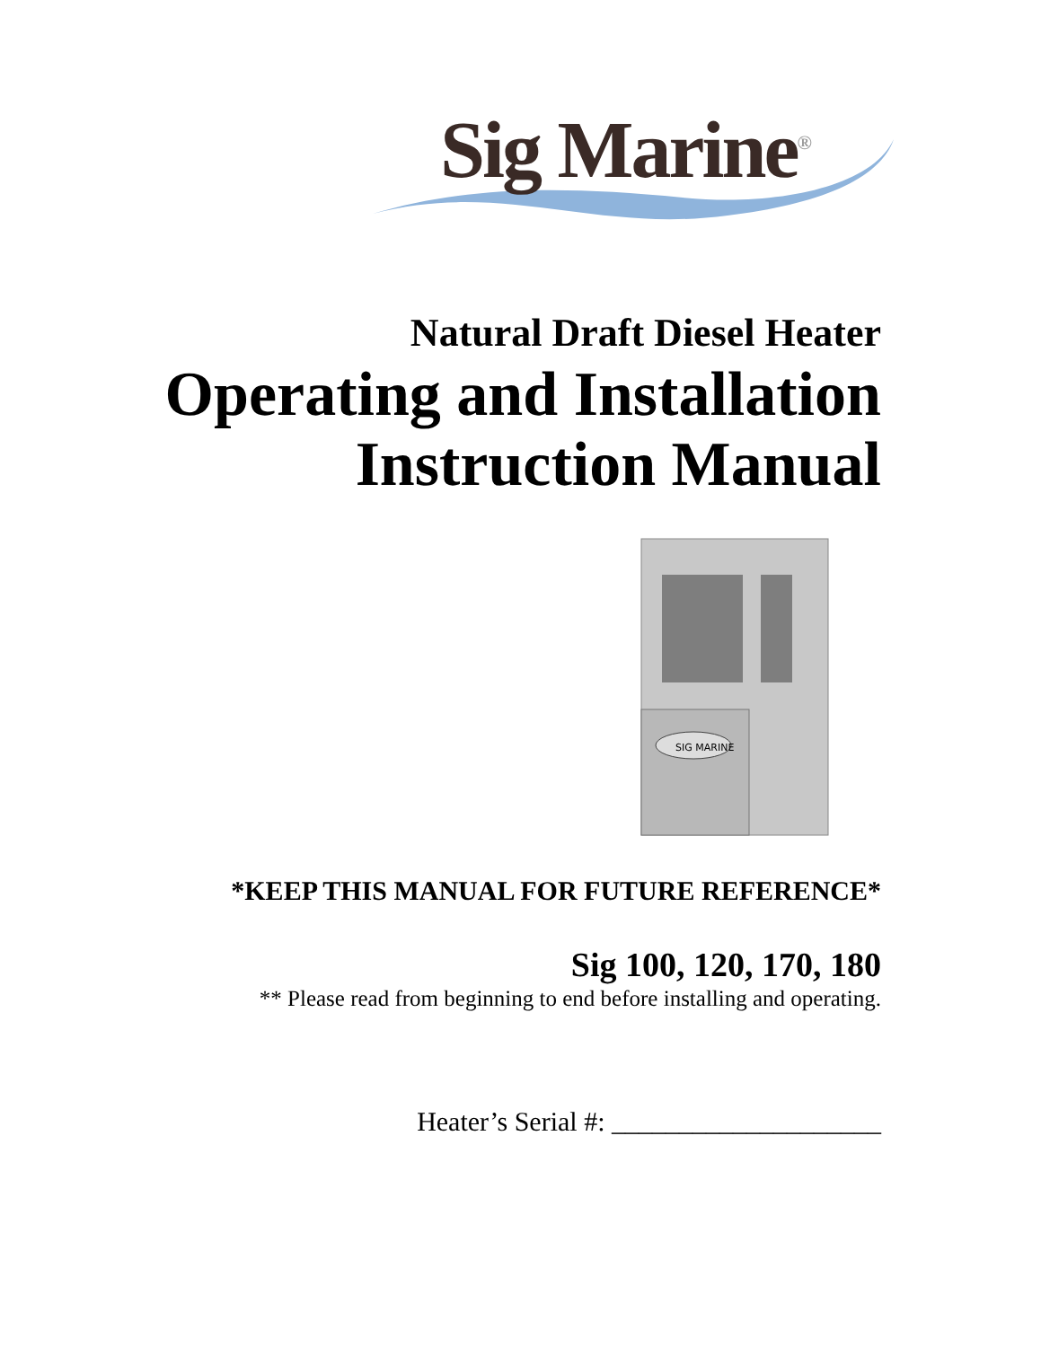Sig Marine<sup>®</sup>
Natural Draft Diesel Heater
Operating and Installation
Instruction Manual
SIG MARINE
*KEEP THIS MANUAL FOR FUTURE REFERENCE*
Sig 100, 120, 170, 180
** Please read from beginning to end before installing and operating.
Heater’s Serial #: ____________________